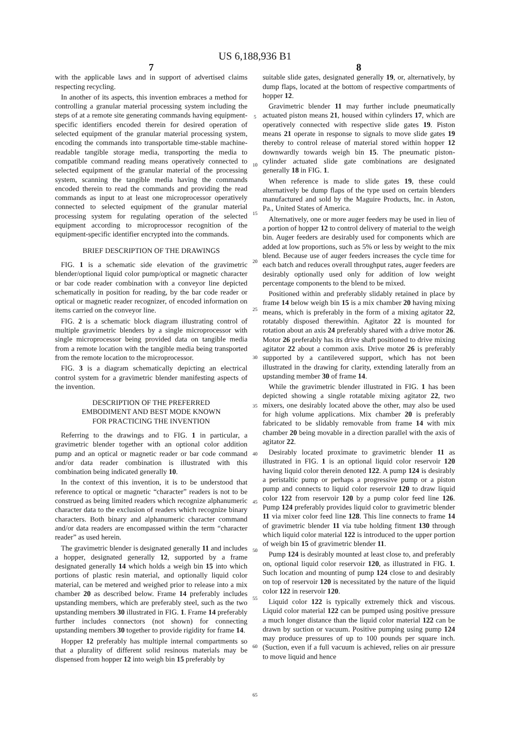US 6,188,936 B1
7
with the applicable laws and in support of advertised claims respecting recycling.
In another of its aspects, this invention embraces a method for controlling a granular material processing system including the steps of at a remote site generating commands having equipment-specific identifiers encoded therein for desired operation of selected equipment of the granular material processing system, encoding the commands into transportable time-stable machine-readable tangible storage media, transporting the media to compatible command reading means operatively connected to selected equipment of the granular material of the processing system, scanning the tangible media having the commands encoded therein to read the commands and providing the read commands as input to at least one microprocessor operatively connected to selected equipment of the granular material processing system for regulating operation of the selected equipment according to microprocessor recognition of the equipment-specific identifier encrypted into the commands.
BRIEF DESCRIPTION OF THE DRAWINGS
FIG. 1 is a schematic side elevation of the gravimetric blender/optional liquid color pump/optical or magnetic character or bar code reader combination with a conveyor line depicted schematically in position for reading, by the bar code reader or optical or magnetic reader recognizer, of encoded information on items carried on the conveyor line.
FIG. 2 is a schematic block diagram illustrating control of multiple gravimetric blenders by a single microprocessor with single microprocessor being provided data on tangible media from a remote location with the tangible media being transported from the remote location to the microprocessor.
FIG. 3 is a diagram schematically depicting an electrical control system for a gravimetric blender manifesting aspects of the invention.
DESCRIPTION OF THE PREFERRED
EMBODIMENT AND BEST MODE KNOWN
FOR PRACTICING THE INVENTION
Referring to the drawings and to FIG. 1 in particular, a gravimetric blender together with an optional color addition pump and an optical or magnetic reader or bar code command and/or data reader combination is illustrated with this combination being indicated generally 10.
In the context of this invention, it is to be understood that reference to optical or magnetic “character” readers is not to be construed as being limited readers which recognize alphanumeric character data to the exclusion of readers which recognize binary characters. Both binary and alphanumeric character command and/or data readers are encompassed within the term “character reader” as used herein.
The gravimetric blender is designated generally 11 and includes a hopper, designated generally 12, supported by a frame designated generally 14 which holds a weigh bin 15 into which portions of plastic resin material, and optionally liquid color material, can be metered and weighed prior to release into a mix chamber 20 as described below. Frame 14 preferably includes upstanding members, which are preferably steel, such as the two upstanding members 30 illustrated in FIG. 1. Frame 14 preferably further includes connectors (not shown) for connecting upstanding members 30 together to provide rigidity for frame 14.
Hopper 12 preferably has multiple internal compartments so that a plurality of different solid resinous materials may be dispensed from hopper 12 into weigh bin 15 preferably by
5
10
15
20
25
30
35
40
45
50
55
60
65
8
suitable slide gates, designated generally 19, or, alternatively, by dump flaps, located at the bottom of respective compartments of hopper 12.
Gravimetric blender 11 may further include pneumatically actuated piston means 21, housed within cylinders 17, which are operatively connected with respective slide gates 19. Piston means 21 operate in response to signals to move slide gates 19 thereby to control release of material stored within hopper 12 downwardly towards weigh bin 15. The pneumatic piston-cylinder actuated slide gate combinations are designated generally 18 in FIG. 1.
When reference is made to slide gates 19, these could alternatively be dump flaps of the type used on certain blenders manufactured and sold by the Maguire Products, Inc. in Aston, Pa., United States of America.
Alternatively, one or more auger feeders may be used in lieu of a portion of hopper 12 to control delivery of material to the weigh bin. Auger feeders are desirably used for components which are added at low proportions, such as 5% or less by weight to the mix blend. Because use of auger feeders increases the cycle time for each batch and reduces overall throughput rates, auger feeders are desirably optionally used only for addition of low weight percentage components to the blend to be mixed.
Positioned within and preferably slidably retained in place by frame 14 below weigh bin 15 is a mix chamber 20 having mixing means, which is preferably in the form of a mixing agitator 22, rotatably disposed therewithin. Agitator 22 is mounted for rotation about an axis 24 preferably shared with a drive motor 26. Motor 26 preferably has its drive shaft positioned to drive mixing agitator 22 about a common axis. Drive motor 26 is preferably supported by a cantilevered support, which has not been illustrated in the drawing for clarity, extending laterally from an upstanding member 30 of frame 14.
While the gravimetric blender illustrated in FIG. 1 has been depicted showing a single rotatable mixing agitator 22, two mixers, one desirably located above the other, may also be used for high volume applications. Mix chamber 20 is preferably fabricated to be slidably removable from frame 14 with mix chamber 20 being movable in a direction parallel with the axis of agitator 22.
Desirably located proximate to gravimetric blender 11 as illustrated in FIG. 1 is an optional liquid color reservoir 120 having liquid color therein denoted 122. A pump 124 is desirably a peristaltic pump or perhaps a progressive pump or a piston pump and connects to liquid color reservoir 120 to draw liquid color 122 from reservoir 120 by a pump color feed line 126. Pump 124 preferably provides liquid color to gravimetric blender 11 via mixer color feed line 128. This line connects to frame 14 of gravimetric blender 11 via tube holding fitment 130 through which liquid color material 122 is introduced to the upper portion of weigh bin 15 of gravimetric blender 11.
Pump 124 is desirably mounted at least close to, and preferably on, optional liquid color reservoir 120, as illustrated in FIG. 1. Such location and mounting of pump 124 close to and desirably on top of reservoir 120 is necessitated by the nature of the liquid color 122 in reservoir 120.
Liquid color 122 is typically extremely thick and viscous. Liquid color material 122 can be pumped using positive pressure a much longer distance than the liquid color material 122 can be drawn by suction or vacuum. Positive pumping using pump 124 may produce pressures of up to 100 pounds per square inch. (Suction, even if a full vacuum is achieved, relies on air pressure to move liquid and hence